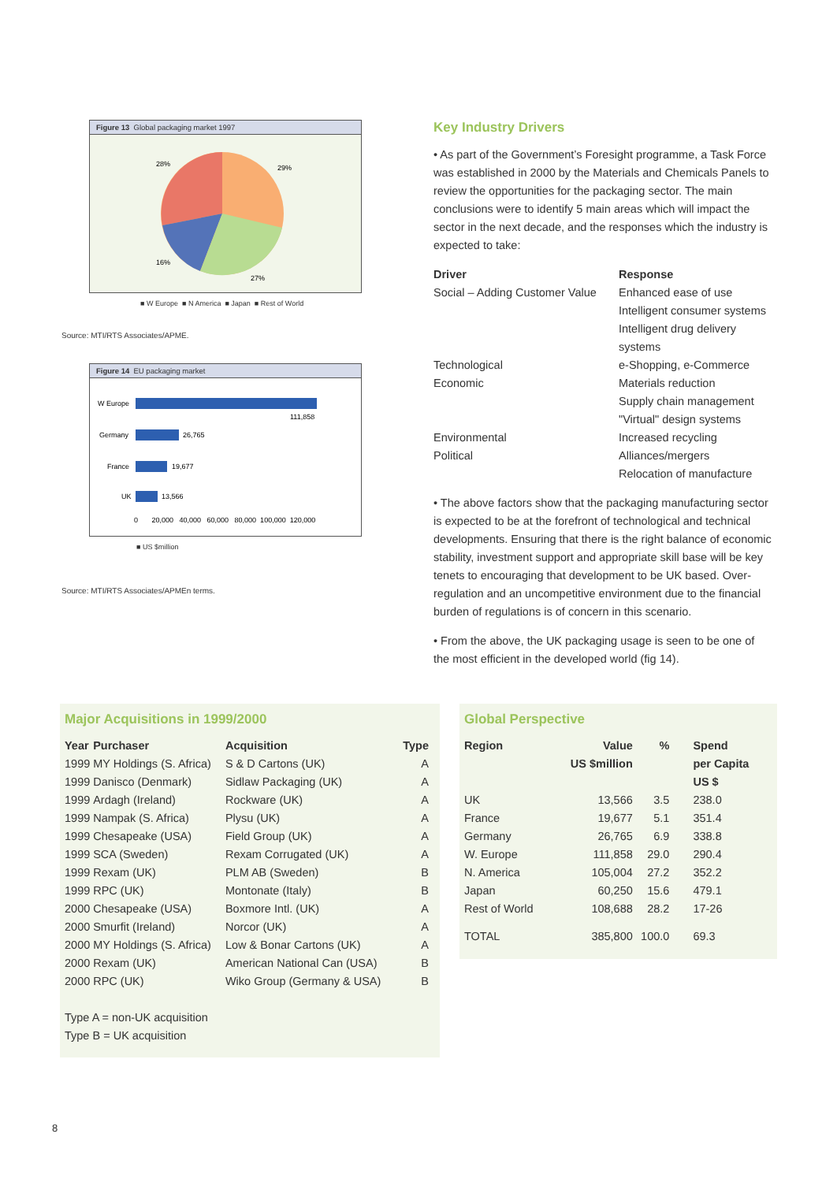Figure 13 Global packaging market 1997
28%
29%
16%
27%
■ W Europe ■ N America ■ Japan ■ Rest of World
Source: MTI/RTS Associates/APME.
Figure 14 EU packaging market
W Europe
111,858
Germany
26,765
France
19,677
UK
13,566
0 20,000 40,000 60,000 80,000 100,000 120,000
■ US $million
Source: MTI/RTS Associates/APMEn terms.
Key Industry Drivers
• As part of the Government’s Foresight programme, a Task Force was established in 2000 by the Materials and Chemicals Panels to review the opportunities for the packaging sector. The main conclusions were to identify 5 main areas which will impact the sector in the next decade, and the responses which the industry is expected to take:
| Driver | Response |
| --- | --- |
| Social – Adding Customer Value | Enhanced ease of use Intelligent consumer systems Intelligent drug delivery systems |
| Technological | e-Shopping, e-Commerce |
| Economic | Materials reduction Supply chain management "Virtual" design systems |
| Environmental | Increased recycling |
| Political | Alliances/mergers Relocation of manufacture |
• The above factors show that the packaging manufacturing sector is expected to be at the forefront of technological and technical developments. Ensuring that there is the right balance of economic stability, investment support and appropriate skill base will be key tenets to encouraging that development to be UK based. Over-regulation and an uncompetitive environment due to the financial burden of regulations is of concern in this scenario.
• From the above, the UK packaging usage is seen to be one of the most efficient in the developed world (fig 14).
Major Acquisitions in 1999/2000
| Year | Purchaser | Acquisition | Type |
| --- | --- | --- | --- |
| 1999 | MY Holdings (S. Africa) | S & D Cartons (UK) | A |
| 1999 | Danisco (Denmark) | Sidlaw Packaging (UK) | A |
| 1999 | Ardagh (Ireland) | Rockware (UK) | A |
| 1999 | Nampak (S. Africa) | Plysu (UK) | A |
| 1999 | Chesapeake (USA) | Field Group (UK) | A |
| 1999 | SCA (Sweden) | Rexam Corrugated (UK) | A |
| 1999 | Rexam (UK) | PLM AB (Sweden) | B |
| 1999 | RPC (UK) | Montonate (Italy) | B |
| 2000 | Chesapeake (USA) | Boxmore Intl. (UK) | A |
| 2000 | Smurfit (Ireland) | Norcor (UK) | A |
| 2000 | MY Holdings (S. Africa) | Low & Bonar Cartons (UK) | A |
| 2000 | Rexam (UK) | American National Can (USA) | B |
| 2000 | RPC (UK) | Wiko Group (Germany & USA) | B |
Type A = non-UK acquisition
Type B = UK acquisition
Global Perspective
| Region | Value US $million | % | Spend per Capita US $ |
| --- | --- | --- | --- |
| UK | 13,566 | 3.5 | 238.0 |
| France | 19,677 | 5.1 | 351.4 |
| Germany | 26,765 | 6.9 | 338.8 |
| W. Europe | 111,858 | 29.0 | 290.4 |
| N. America | 105,004 | 27.2 | 352.2 |
| Japan | 60,250 | 15.6 | 479.1 |
| Rest of World | 108,688 | 28.2 | 17-26 |
| TOTAL | 385,800 | 100.0 | 69.3 |
8